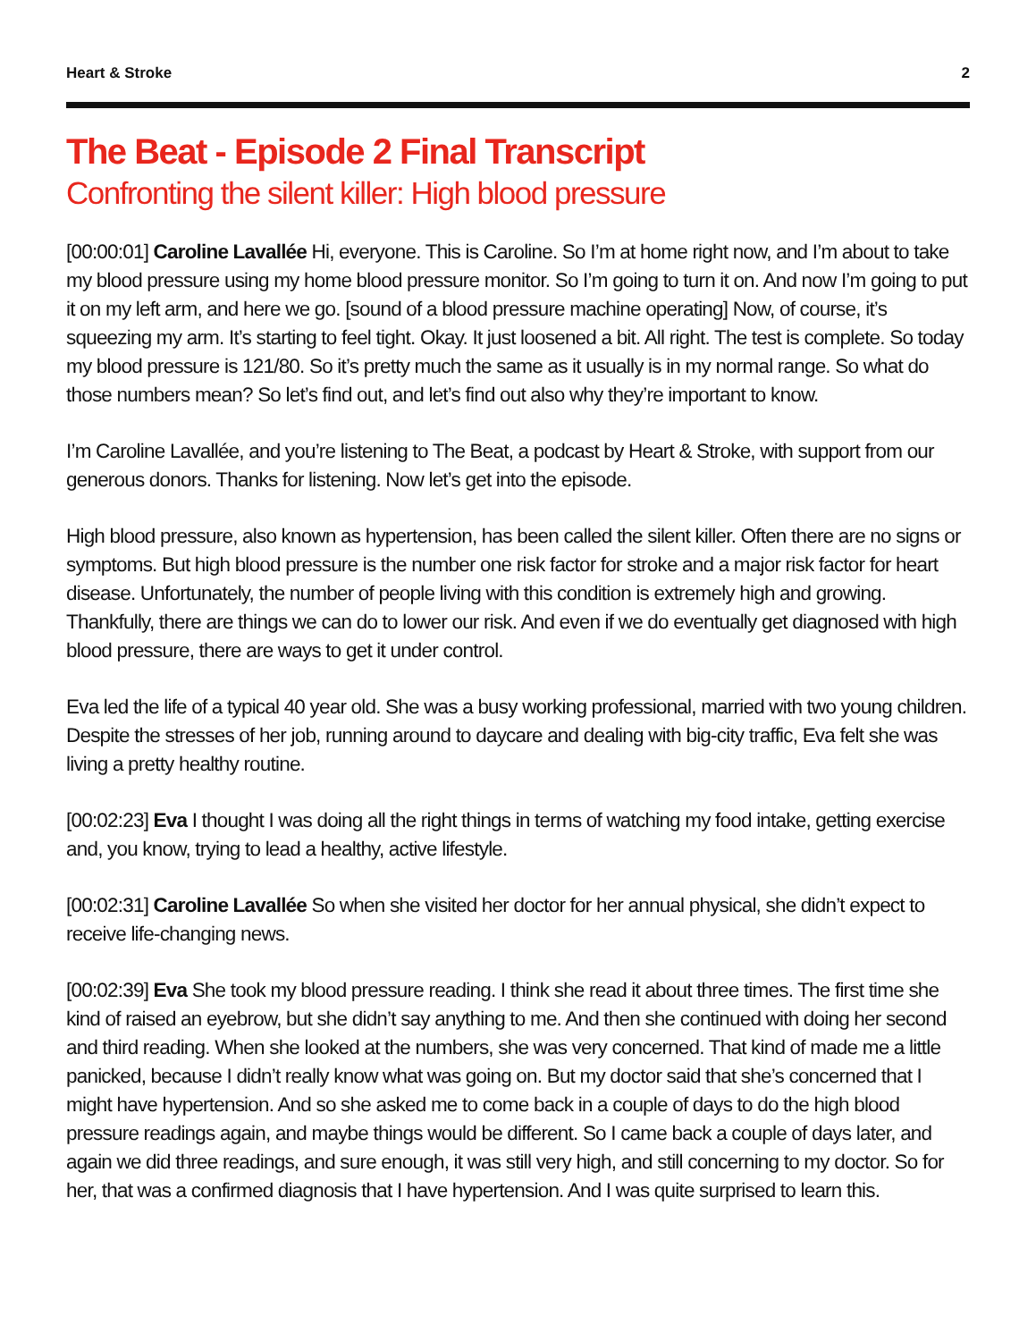Heart & Stroke 2
The Beat - Episode 2 Final Transcript
Confronting the silent killer: High blood pressure
[00:00:01] Caroline Lavallée Hi, everyone. This is Caroline. So I’m at home right now, and I’m about to take my blood pressure using my home blood pressure monitor. So I’m going to turn it on. And now I’m going to put it on my left arm, and here we go. [sound of a blood pressure machine operating] Now, of course, it’s squeezing my arm. It’s starting to feel tight. Okay. It just loosened a bit. All right. The test is complete. So today my blood pressure is 121/80. So it’s pretty much the same as it usually is in my normal range. So what do those numbers mean? So let’s find out, and let’s find out also why they’re important to know.
I’m Caroline Lavallée, and you’re listening to The Beat, a podcast by Heart & Stroke, with support from our generous donors. Thanks for listening. Now let’s get into the episode.
High blood pressure, also known as hypertension, has been called the silent killer. Often there are no signs or symptoms. But high blood pressure is the number one risk factor for stroke and a major risk factor for heart disease. Unfortunately, the number of people living with this condition is extremely high and growing. Thankfully, there are things we can do to lower our risk. And even if we do eventually get diagnosed with high blood pressure, there are ways to get it under control.
Eva led the life of a typical 40 year old. She was a busy working professional, married with two young children. Despite the stresses of her job, running around to daycare and dealing with big-city traffic, Eva felt she was living a pretty healthy routine.
[00:02:23] Eva I thought I was doing all the right things in terms of watching my food intake, getting exercise and, you know, trying to lead a healthy, active lifestyle.
[00:02:31] Caroline Lavallée So when she visited her doctor for her annual physical, she didn’t expect to receive life-changing news.
[00:02:39] Eva She took my blood pressure reading. I think she read it about three times. The first time she kind of raised an eyebrow, but she didn’t say anything to me. And then she continued with doing her second and third reading. When she looked at the numbers, she was very concerned. That kind of made me a little panicked, because I didn’t really know what was going on. But my doctor said that she’s concerned that I might have hypertension. And so she asked me to come back in a couple of days to do the high blood pressure readings again, and maybe things would be different. So I came back a couple of days later, and again we did three readings, and sure enough, it was still very high, and still concerning to my doctor. So for her, that was a confirmed diagnosis that I have hypertension. And I was quite surprised to learn this.